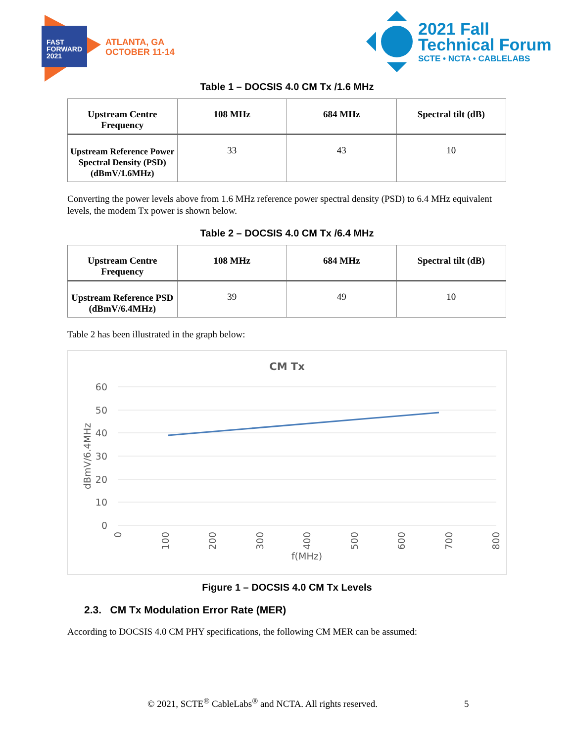FAST
FORWARD
2021
ATLANTA, GA
OCTOBER 11-14
2021 Fall
Technical Forum
SCTE • NCTA • CABLELABS
Table 1 – DOCSIS 4.0 CM Tx /1.6 MHz
| Upstream Centre Frequency | 108 MHz | 684 MHz | Spectral tilt (dB) |
| --- | --- | --- | --- |
| Upstream Reference Power Spectral Density (PSD) (dBmV/1.6MHz) | 33 | 43 | 10 |
Converting the power levels above from 1.6 MHz reference power spectral density (PSD) to 6.4 MHz equivalent levels, the modem Tx power is shown below.
Table 2 – DOCSIS 4.0 CM Tx /6.4 MHz
| Upstream Centre Frequency | 108 MHz | 684 MHz | Spectral tilt (dB) |
| --- | --- | --- | --- |
| Upstream Reference PSD (dBmV/6.4MHz) | 39 | 49 | 10 |
Table 2 has been illustrated in the graph below:
CM Tx
60
50
40
30
20
10
0
dBmV/6.4MHz
0
100
200
300
400
500
600
700
800
f(MHz)
Figure 1 – DOCSIS 4.0 CM Tx Levels
2.3. CM Tx Modulation Error Rate (MER)
According to DOCSIS 4.0 CM PHY specifications, the following CM MER can be assumed:
© 2021, SCTE<sup>®</sup> CableLabs<sup>®</sup> and NCTA. All rights reserved. 5